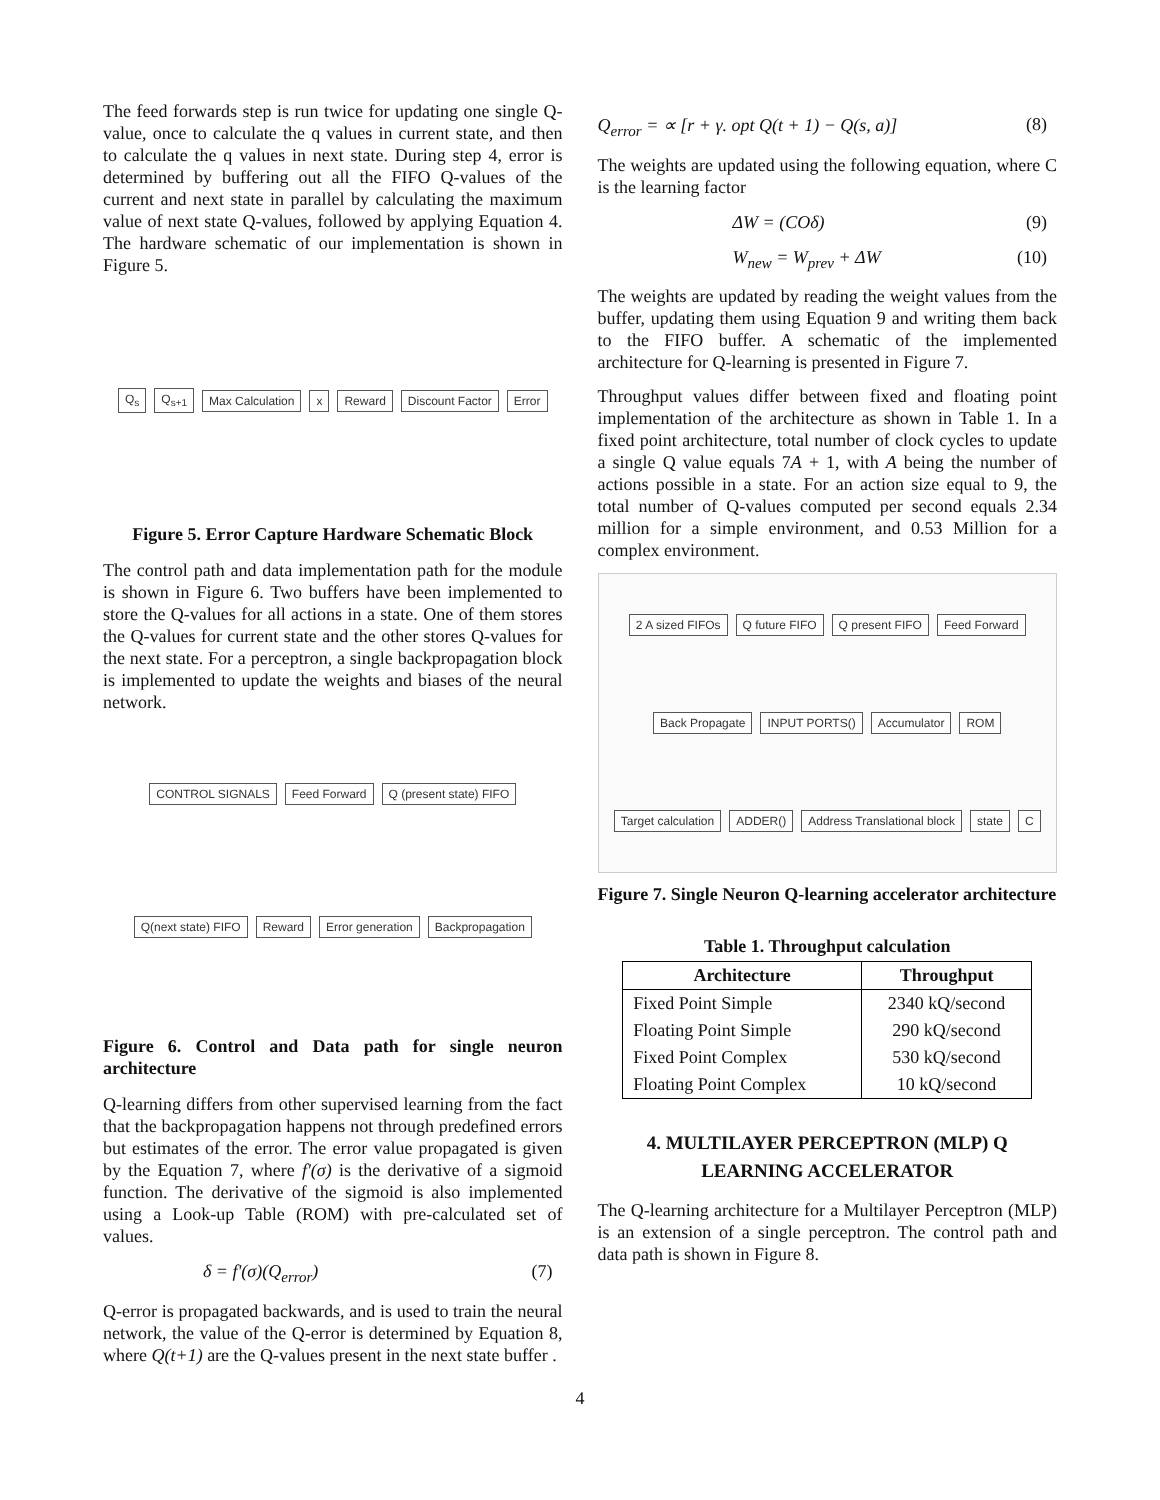The feed forwards step is run twice for updating one single Q-value, once to calculate the q values in current state, and then to calculate the q values in next state. During step 4, error is determined by buffering out all the FIFO Q-values of the current and next state in parallel by calculating the maximum value of next state Q-values, followed by applying Equation 4. The hardware schematic of our implementation is shown in Figure 5.
Q<sub>s</sub> Q<sub>s+1</sub> Max Calculation x Reward Discount Factor Error
Figure 5. Error Capture Hardware Schematic Block
The control path and data implementation path for the module is shown in Figure 6. Two buffers have been implemented to store the Q-values for all actions in a state. One of them stores the Q-values for current state and the other stores Q-values for the next state. For a perceptron, a single backpropagation block is implemented to update the weights and biases of the neural network.
CONTROL SIGNALS Feed Forward Q (present state) FIFO Q(next state) FIFO Reward Error generation Backpropagation
Figure 6. Control and Data path for single neuron architecture
Q-learning differs from other supervised learning from the fact that the backpropagation happens not through predefined errors but estimates of the error. The error value propagated is given by the Equation 7, where f'(σ) is the derivative of a sigmoid function. The derivative of the sigmoid is also implemented using a Look-up Table (ROM) with pre-calculated set of values.
δ = f'(σ)(Q<sub>error</sub>) (7)
Q-error is propagated backwards, and is used to train the neural network, the value of the Q-error is determined by Equation 8, where Q(t+1) are the Q-values present in the next state buffer .
Q<sub>error</sub> = ∝ [r + γ. opt Q(t + 1) − Q(s, a)] (8)
The weights are updated using the following equation, where C is the learning factor
ΔW = (COδ) (9)
W<sub>new</sub> = W<sub>prev</sub> + ΔW (10)
The weights are updated by reading the weight values from the buffer, updating them using Equation 9 and writing them back to the FIFO buffer. A schematic of the implemented architecture for Q-learning is presented in Figure 7.
Throughput values differ between fixed and floating point implementation of the architecture as shown in Table 1. In a fixed point architecture, total number of clock cycles to update a single Q value equals 7A + 1, with A being the number of actions possible in a state. For an action size equal to 9, the total number of Q-values computed per second equals 2.34 million for a simple environment, and 0.53 Million for a complex environment.
2 A sized FIFOs Q future FIFO Q present FIFO Feed Forward Back Propagate INPUT PORTS() Accumulator ROM Target calculation ADDER() Address Translational block state C
Figure 7. Single Neuron Q-learning accelerator architecture
Table 1. Throughput calculation
| Architecture | Throughput |
| --- | --- |
| Fixed Point Simple | 2340 kQ/second |
| Floating Point Simple | 290 kQ/second |
| Fixed Point Complex | 530 kQ/second |
| Floating Point Complex | 10 kQ/second |
4. MULTILAYER PERCEPTRON (MLP) Q
LEARNING ACCELERATOR
The Q-learning architecture for a Multilayer Perceptron (MLP) is an extension of a single perceptron. The control path and data path is shown in Figure 8.
4